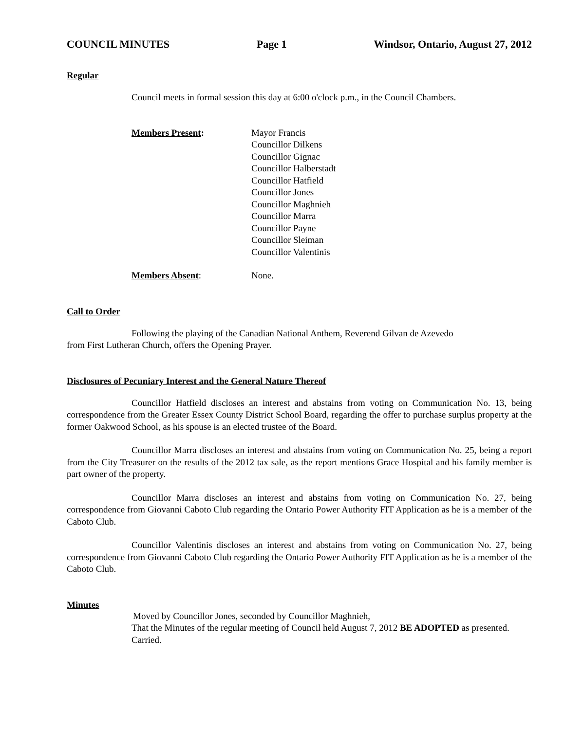COUNCIL MINUTES Page 1 Windsor, Ontario, August 27, 2012
Regular
Council meets in formal session this day at 6:00 o'clock p.m., in the Council Chambers.
Members Present: Mayor Francis
Councillor Dilkens
Councillor Gignac
Councillor Halberstadt
Councillor Hatfield
Councillor Jones
Councillor Maghnieh
Councillor Marra
Councillor Payne
Councillor Sleiman
Councillor Valentinis
Members Absent: None.
Call to Order
Following the playing of the Canadian National Anthem, Reverend Gilvan de Azevedo
from First Lutheran Church, offers the Opening Prayer.
Disclosures of Pecuniary Interest and the General Nature Thereof
Councillor Hatfield discloses an interest and abstains from voting on Communication No. 13, being correspondence from the Greater Essex County District School Board, regarding the offer to purchase surplus property at the former Oakwood School, as his spouse is an elected trustee of the Board.
Councillor Marra discloses an interest and abstains from voting on Communication No. 25, being a report from the City Treasurer on the results of the 2012 tax sale, as the report mentions Grace Hospital and his family member is part owner of the property.
Councillor Marra discloses an interest and abstains from voting on Communication No. 27, being correspondence from Giovanni Caboto Club regarding the Ontario Power Authority FIT Application as he is a member of the Caboto Club.
Councillor Valentinis discloses an interest and abstains from voting on Communication No. 27, being correspondence from Giovanni Caboto Club regarding the Ontario Power Authority FIT Application as he is a member of the Caboto Club.
Minutes
Moved by Councillor Jones, seconded by Councillor Maghnieh,
That the Minutes of the regular meeting of Council held August 7, 2012 BE ADOPTED as presented.
Carried.